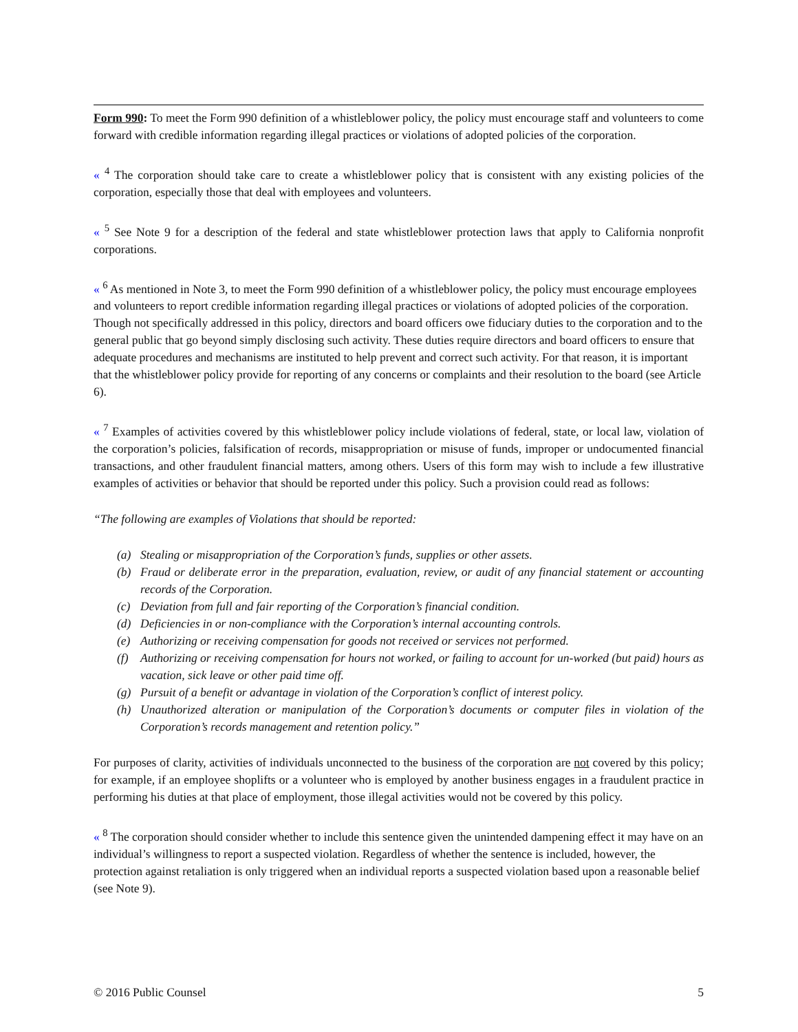Form 990: To meet the Form 990 definition of a whistleblower policy, the policy must encourage staff and volunteers to come forward with credible information regarding illegal practices or violations of adopted policies of the corporation.
« <sup>4</sup> The corporation should take care to create a whistleblower policy that is consistent with any existing policies of the corporation, especially those that deal with employees and volunteers.
« <sup>5</sup> See Note 9 for a description of the federal and state whistleblower protection laws that apply to California nonprofit corporations.
« <sup>6</sup> As mentioned in Note 3, to meet the Form 990 definition of a whistleblower policy, the policy must encourage employees and volunteers to report credible information regarding illegal practices or violations of adopted policies of the corporation. Though not specifically addressed in this policy, directors and board officers owe fiduciary duties to the corporation and to the general public that go beyond simply disclosing such activity. These duties require directors and board officers to ensure that adequate procedures and mechanisms are instituted to help prevent and correct such activity. For that reason, it is important that the whistleblower policy provide for reporting of any concerns or complaints and their resolution to the board (see Article 6).
« <sup>7</sup> Examples of activities covered by this whistleblower policy include violations of federal, state, or local law, violation of the corporation’s policies, falsification of records, misappropriation or misuse of funds, improper or undocumented financial transactions, and other fraudulent financial matters, among others. Users of this form may wish to include a few illustrative examples of activities or behavior that should be reported under this policy. Such a provision could read as follows:
“The following are examples of Violations that should be reported:
(a) Stealing or misappropriation of the Corporation’s funds, supplies or other assets.
(b) Fraud or deliberate error in the preparation, evaluation, review, or audit of any financial statement or accounting records of the Corporation.
(c) Deviation from full and fair reporting of the Corporation’s financial condition.
(d) Deficiencies in or non-compliance with the Corporation’s internal accounting controls.
(e) Authorizing or receiving compensation for goods not received or services not performed.
(f) Authorizing or receiving compensation for hours not worked, or failing to account for un-worked (but paid) hours as vacation, sick leave or other paid time off.
(g) Pursuit of a benefit or advantage in violation of the Corporation’s conflict of interest policy.
(h) Unauthorized alteration or manipulation of the Corporation’s documents or computer files in violation of the Corporation’s records management and retention policy.”
For purposes of clarity, activities of individuals unconnected to the business of the corporation are not covered by this policy; for example, if an employee shoplifts or a volunteer who is employed by another business engages in a fraudulent practice in performing his duties at that place of employment, those illegal activities would not be covered by this policy.
« <sup>8</sup> The corporation should consider whether to include this sentence given the unintended dampening effect it may have on an individual’s willingness to report a suspected violation. Regardless of whether the sentence is included, however, the protection against retaliation is only triggered when an individual reports a suspected violation based upon a reasonable belief (see Note 9).
© 2016 Public Counsel 5